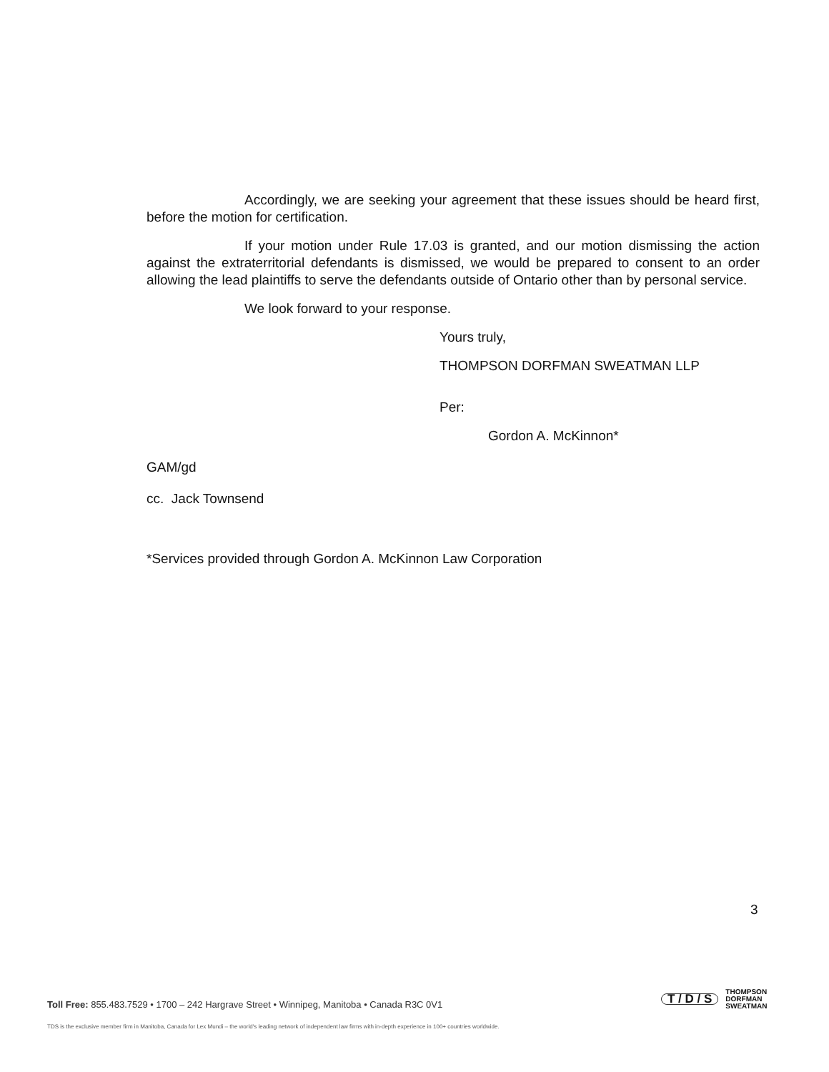Accordingly, we are seeking your agreement that these issues should be heard first, before the motion for certification.
If your motion under Rule 17.03 is granted, and our motion dismissing the action against the extraterritorial defendants is dismissed, we would be prepared to consent to an order allowing the lead plaintiffs to serve the defendants outside of Ontario other than by personal service.
We look forward to your response.
Yours truly,
THOMPSON DORFMAN SWEATMAN LLP
Per:
Gordon A. McKinnon*
GAM/gd
cc. Jack Townsend
*Services provided through Gordon A. McKinnon Law Corporation
3
T / D / S THOMPSON
DORFMAN
SWEATMAN
Toll Free: 855.483.7529 • 1700 – 242 Hargrave Street • Winnipeg, Manitoba • Canada R3C 0V1
TDS is the exclusive member firm in Manitoba, Canada for Lex Mundi – the world's leading network of independent law firms with in-depth experience in 100+ countries worldwide.